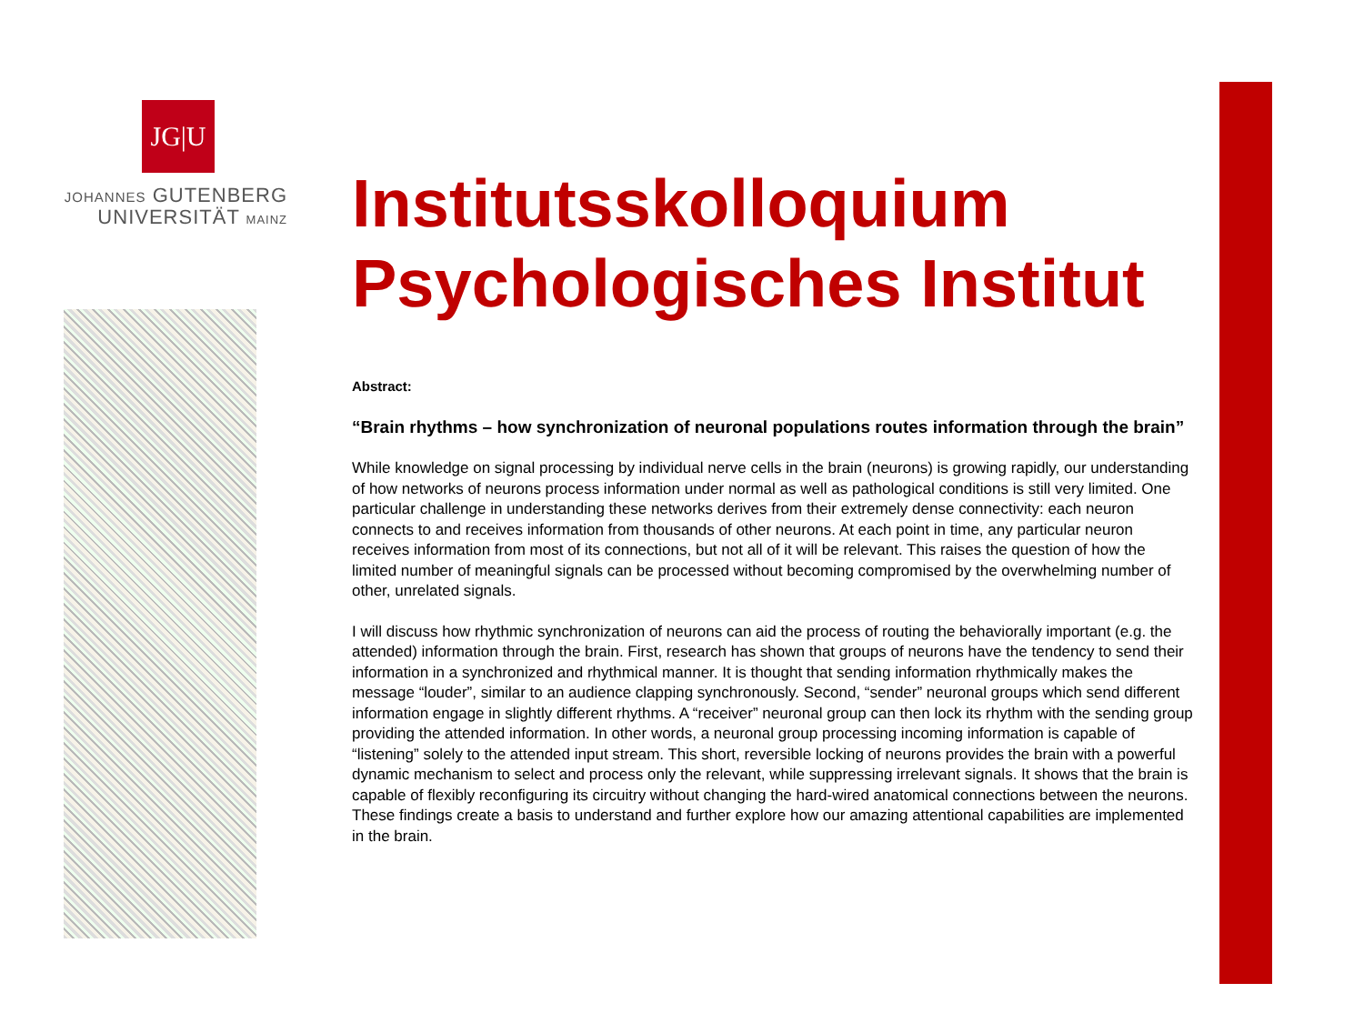JG|U
JOHANNES GUTENBERG
UNIVERSITÄT MAINZ
Institutsskolloquium
Psychologisches Institut
Abstract:
“Brain rhythms – how synchronization of neuronal populations routes information through the brain”
While knowledge on signal processing by individual nerve cells in the brain (neurons) is growing rapidly, our understanding of how networks of neurons process information under normal as well as pathological conditions is still very limited. One particular challenge in understanding these networks derives from their extremely dense connectivity: each neuron connects to and receives information from thousands of other neurons. At each point in time, any particular neuron receives information from most of its connections, but not all of it will be relevant. This raises the question of how the limited number of meaningful signals can be processed without becoming compromised by the overwhelming number of other, unrelated signals.
I will discuss how rhythmic synchronization of neurons can aid the process of routing the behaviorally important (e.g. the attended) information through the brain. First, research has shown that groups of neurons have the tendency to send their information in a synchronized and rhythmical manner. It is thought that sending information rhythmically makes the message “louder”, similar to an audience clapping synchronously. Second, “sender” neuronal groups which send different information engage in slightly different rhythms. A “receiver” neuronal group can then lock its rhythm with the sending group providing the attended information. In other words, a neuronal group processing incoming information is capable of “listening” solely to the attended input stream. This short, reversible locking of neurons provides the brain with a powerful dynamic mechanism to select and process only the relevant, while suppressing irrelevant signals. It shows that the brain is capable of flexibly reconfiguring its circuitry without changing the hard-wired anatomical connections between the neurons. These findings create a basis to understand and further explore how our amazing attentional capabilities are implemented in the brain.